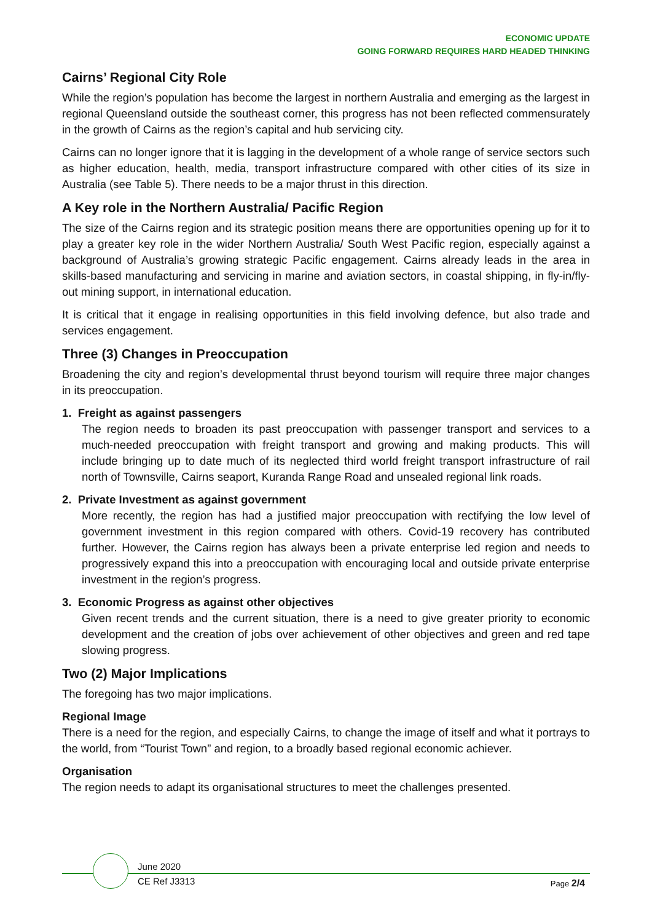ECONOMIC UPDATE
GOING FORWARD REQUIRES HARD HEADED THINKING
Cairns’ Regional City Role
While the region’s population has become the largest in northern Australia and emerging as the largest in regional Queensland outside the southeast corner, this progress has not been reflected commensurately in the growth of Cairns as the region’s capital and hub servicing city.
Cairns can no longer ignore that it is lagging in the development of a whole range of service sectors such as higher education, health, media, transport infrastructure compared with other cities of its size in Australia (see Table 5). There needs to be a major thrust in this direction.
A Key role in the Northern Australia/ Pacific Region
The size of the Cairns region and its strategic position means there are opportunities opening up for it to play a greater key role in the wider Northern Australia/ South West Pacific region, especially against a background of Australia’s growing strategic Pacific engagement. Cairns already leads in the area in skills-based manufacturing and servicing in marine and aviation sectors, in coastal shipping, in fly-in/fly-out mining support, in international education.
It is critical that it engage in realising opportunities in this field involving defence, but also trade and services engagement.
Three (3) Changes in Preoccupation
Broadening the city and region’s developmental thrust beyond tourism will require three major changes in its preoccupation.
1. Freight as against passengers
The region needs to broaden its past preoccupation with passenger transport and services to a much-needed preoccupation with freight transport and growing and making products. This will include bringing up to date much of its neglected third world freight transport infrastructure of rail north of Townsville, Cairns seaport, Kuranda Range Road and unsealed regional link roads.
2. Private Investment as against government
More recently, the region has had a justified major preoccupation with rectifying the low level of government investment in this region compared with others. Covid-19 recovery has contributed further. However, the Cairns region has always been a private enterprise led region and needs to progressively expand this into a preoccupation with encouraging local and outside private enterprise investment in the region’s progress.
3. Economic Progress as against other objectives
Given recent trends and the current situation, there is a need to give greater priority to economic development and the creation of jobs over achievement of other objectives and green and red tape slowing progress.
Two (2) Major Implications
The foregoing has two major implications.
Regional Image
There is a need for the region, and especially Cairns, to change the image of itself and what it portrays to the world, from “Tourist Town” and region, to a broadly based regional economic achiever.
Organisation
The region needs to adapt its organisational structures to meet the challenges presented.
June 2020
CE Ref J3313
Page 2/4